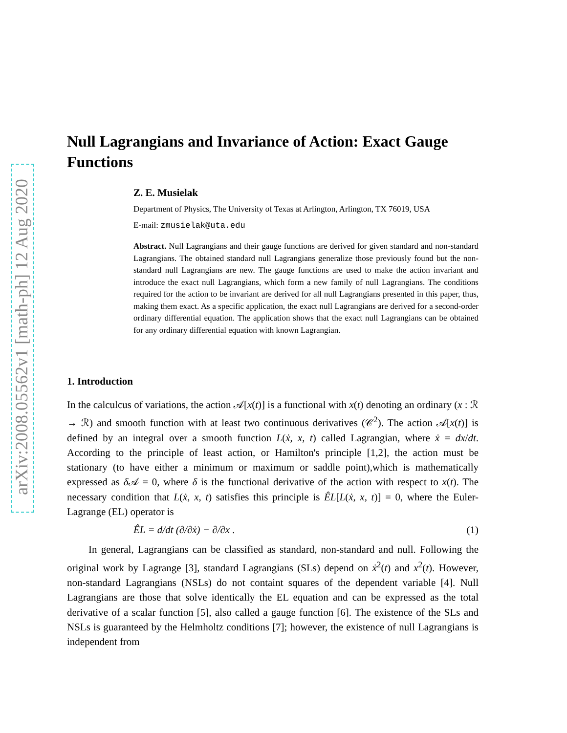arXiv:2008.05562v1 [math-ph] 12 Aug 2020
Null Lagrangians and Invariance of Action: Exact Gauge Functions
Z. E. Musielak
Department of Physics, The University of Texas at Arlington, Arlington, TX 76019, USA
E-mail: zmusielak@uta.edu
Abstract. Null Lagrangians and their gauge functions are derived for given standard and non-standard Lagrangians. The obtained standard null Lagrangians generalize those previously found but the non-standard null Lagrangians are new. The gauge functions are used to make the action invariant and introduce the exact null Lagrangians, which form a new family of null Lagrangians. The conditions required for the action to be invariant are derived for all null Lagrangians presented in this paper, thus, making them exact. As a specific application, the exact null Lagrangians are derived for a second-order ordinary differential equation. The application shows that the exact null Lagrangians can be obtained for any ordinary differential equation with known Lagrangian.
1. Introduction
In the calculcus of variations, the action 𝒜[x(t)] is a functional with x(t) denoting an ordinary (x : ℛ → ℛ) and smooth function with at least two continuous derivatives (𝒞<sup>2</sup>). The action 𝒜[x(t)] is defined by an integral over a smooth function L(ẋ, x, t) called Lagrangian, where ẋ = dx/dt. According to the principle of least action, or Hamilton's principle [1,2], the action must be stationary (to have either a minimum or maximum or saddle point),which is mathematically expressed as δ 𝒜 = 0, where δ is the functional derivative of the action with respect to x(t). The necessary condition that L(ẋ, x, t) satisfies this principle is ÊL[L(ẋ, x, t)] = 0, where the Euler-Lagrange (EL) operator is
ÊL = d/dt (∂/∂ẋ) − ∂/∂x . (1)
In general, Lagrangians can be classified as standard, non-standard and null. Following the original work by Lagrange [3], standard Lagrangians (SLs) depend on ẋ<sup>2</sup>(t) and x<sup>2</sup>(t). However, non-standard Lagrangians (NSLs) do not containt squares of the dependent variable [4]. Null Lagrangians are those that solve identically the EL equation and can be expressed as the total derivative of a scalar function [5], also called a gauge function [6]. The existence of the SLs and NSLs is guaranteed by the Helmholtz conditions [7]; however, the existence of null Lagrangians is independent from